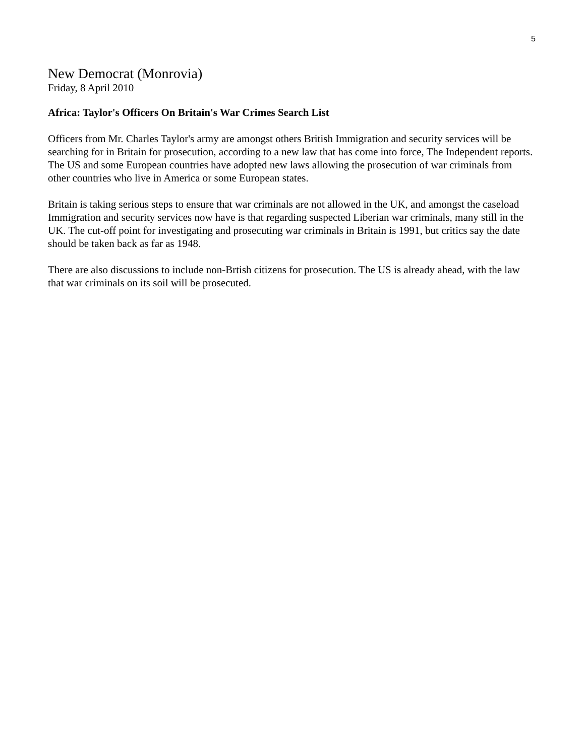5
New Democrat (Monrovia)
Friday, 8 April 2010
Africa: Taylor's Officers On Britain's War Crimes Search List
Officers from Mr. Charles Taylor's army are amongst others British Immigration and security services will be searching for in Britain for prosecution, according to a new law that has come into force, The Independent reports. The US and some European countries have adopted new laws allowing the prosecution of war criminals from other countries who live in America or some European states.
Britain is taking serious steps to ensure that war criminals are not allowed in the UK, and amongst the caseload Immigration and security services now have is that regarding suspected Liberian war criminals, many still in the UK. The cut-off point for investigating and prosecuting war criminals in Britain is 1991, but critics say the date should be taken back as far as 1948.
There are also discussions to include non-Brtish citizens for prosecution. The US is already ahead, with the law that war criminals on its soil will be prosecuted.